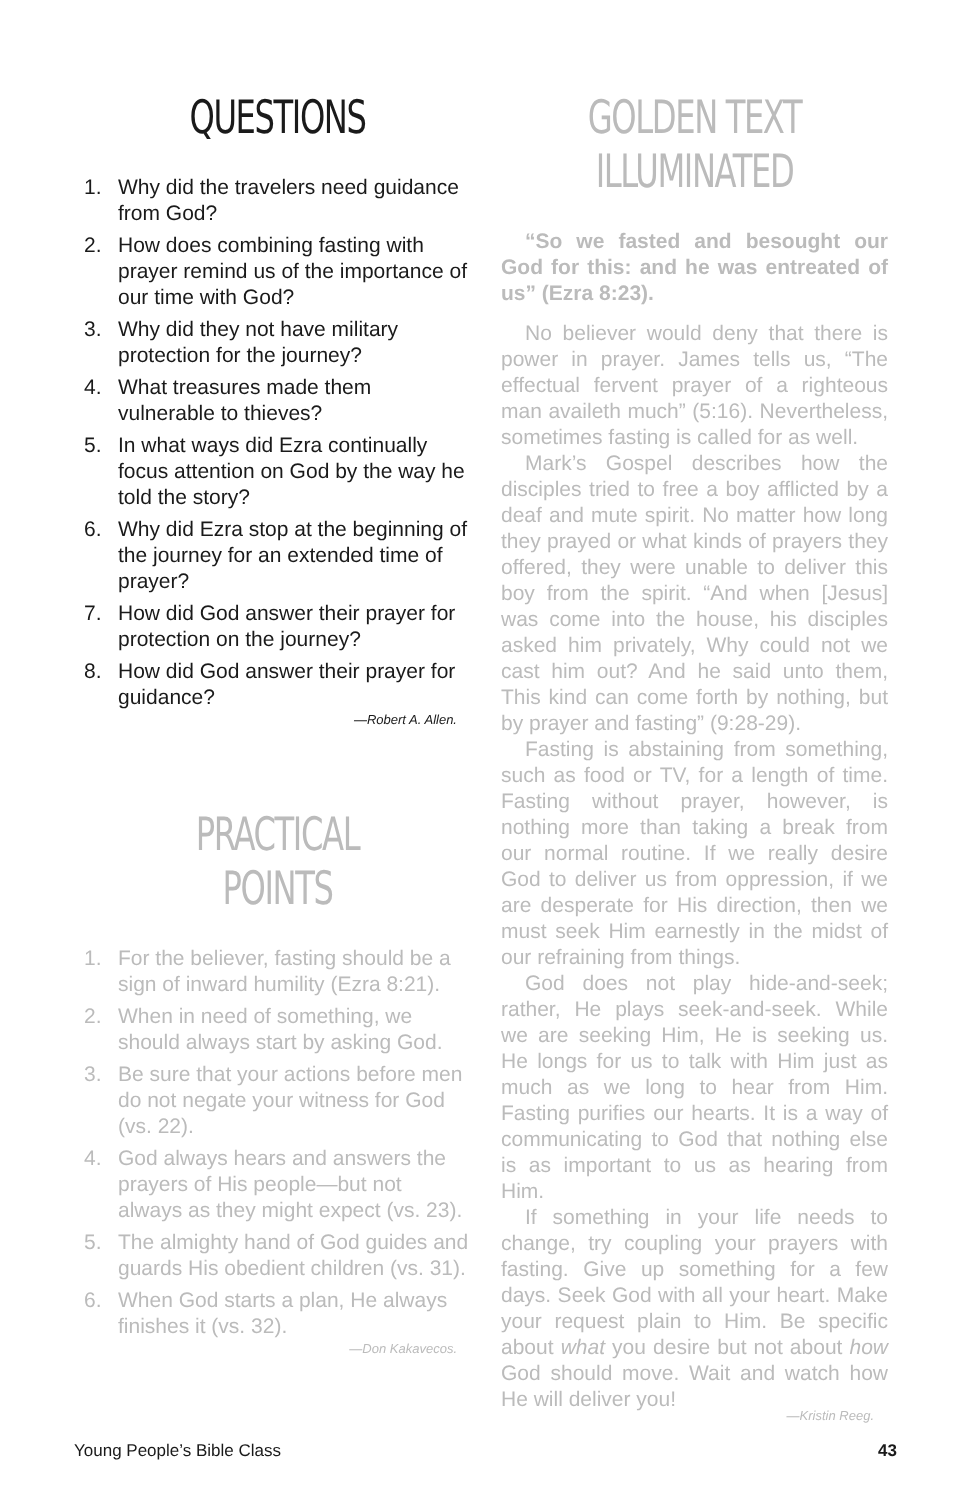QUESTIONS
1. Why did the travelers need guidance from God?
2. How does combining fasting with prayer remind us of the importance of our time with God?
3. Why did they not have military protection for the journey?
4. What treasures made them vulnerable to thieves?
5. In what ways did Ezra continually focus attention on God by the way he told the story?
6. Why did Ezra stop at the beginning of the journey for an extended time of prayer?
7. How did God answer their prayer for protection on the journey?
8. How did God answer their prayer for guidance?
—Robert A. Allen.
PRACTICAL POINTS
1. For the believer, fasting should be a sign of inward humility (Ezra 8:21).
2. When in need of something, we should always start by asking God.
3. Be sure that your actions before men do not negate your witness for God (vs. 22).
4. God always hears and answers the prayers of His people—but not always as they might expect (vs. 23).
5. The almighty hand of God guides and guards His obedient children (vs. 31).
6. When God starts a plan, He always finishes it (vs. 32).
—Don Kakavecos.
GOLDEN TEXT ILLUMINATED
“So we fasted and besought our God for this: and he was entreated of us” (Ezra 8:23).
No believer would deny that there is power in prayer. James tells us, “The effectual fervent prayer of a righteous man availeth much” (5:16). Nevertheless, sometimes fasting is called for as well.
Mark’s Gospel describes how the disciples tried to free a boy afflicted by a deaf and mute spirit. No matter how long they prayed or what kinds of prayers they offered, they were unable to deliver this boy from the spirit. “And when [Jesus] was come into the house, his disciples asked him privately, Why could not we cast him out? And he said unto them, This kind can come forth by nothing, but by prayer and fasting” (9:28-29).
Fasting is abstaining from something, such as food or TV, for a length of time. Fasting without prayer, however, is nothing more than taking a break from our normal routine. If we really desire God to deliver us from oppression, if we are desperate for His direction, then we must seek Him earnestly in the midst of our refraining from things.
God does not play hide-and-seek; rather, He plays seek-and-seek. While we are seeking Him, He is seeking us. He longs for us to talk with Him just as much as we long to hear from Him. Fasting purifies our hearts. It is a way of communicating to God that nothing else is as important to us as hearing from Him.
If something in your life needs to change, try coupling your prayers with fasting. Give up something for a few days. Seek God with all your heart. Make your request plain to Him. Be specific about what you desire but not about how God should move. Wait and watch how He will deliver you!
—Kristin Reeg.
Young People’s Bible Class 43